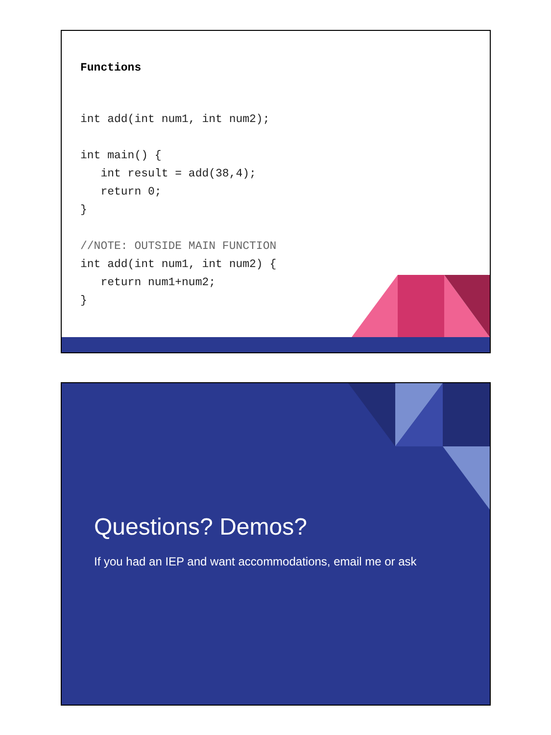Functions
int add(int num1, int num2);

int main() {
   int result = add(38,4);
   return 0;
}

//NOTE: OUTSIDE MAIN FUNCTION
int add(int num1, int num2) {
   return num1+num2;
}
Questions? Demos?
If you had an IEP and want accommodations, email me or ask